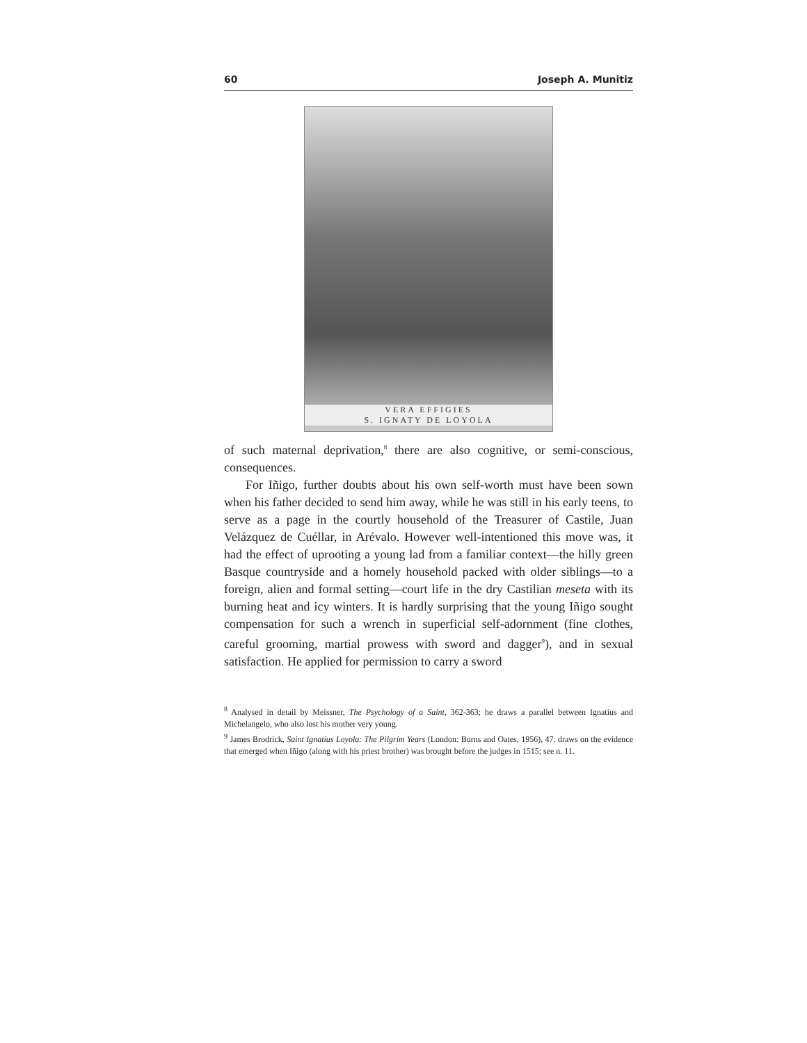60 Joseph A. Munitiz
VERA EFFIGIES
S. IGNATY DE LOYOLA
of such maternal deprivation,<sup>8</sup> there are also cognitive, or semi-conscious, consequences.
For Iñigo, further doubts about his own self-worth must have been sown when his father decided to send him away, while he was still in his early teens, to serve as a page in the courtly household of the Treasurer of Castile, Juan Velázquez de Cuéllar, in Arévalo. However well-intentioned this move was, it had the effect of uprooting a young lad from a familiar context—the hilly green Basque countryside and a homely household packed with older siblings—to a foreign, alien and formal setting—court life in the dry Castilian meseta with its burning heat and icy winters. It is hardly surprising that the young Iñigo sought compensation for such a wrench in superficial self-adornment (fine clothes, careful grooming, martial prowess with sword and dagger<sup>9</sup>), and in sexual satisfaction. He applied for permission to carry a sword
<sup>8</sup> Analysed in detail by Meissner, The Psychology of a Saint, 362-363; he draws a parallel between Ignatius and Michelangelo, who also lost his mother very young.
<sup>9</sup> James Brodrick, Saint Ignatius Loyola: The Pilgrim Years (London: Burns and Oates, 1956), 47, draws on the evidence that emerged when Iñigo (along with his priest brother) was brought before the judges in 1515; see n. 11.